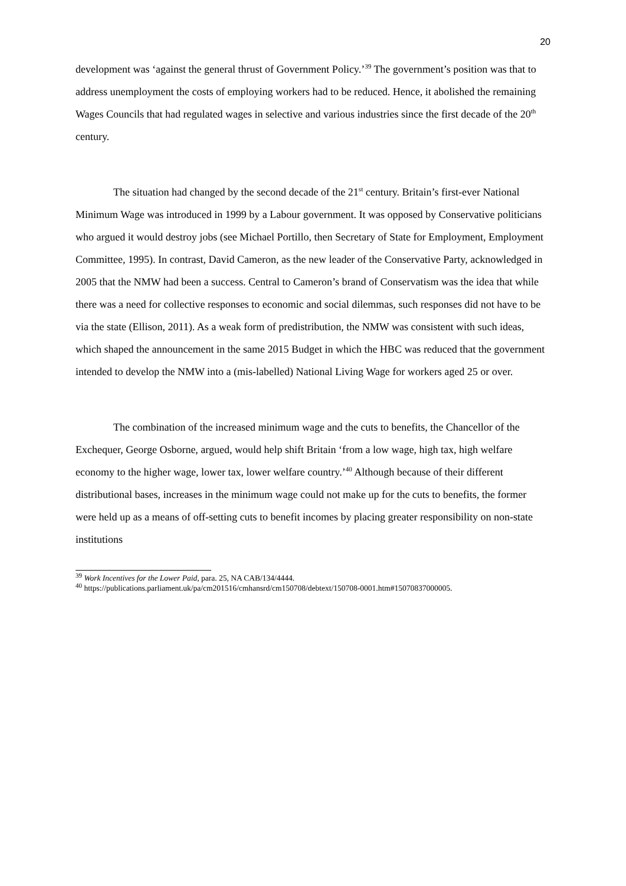20
development was ‘against the general thrust of Government Policy.’<sup>39</sup> The government’s position was that to address unemployment the costs of employing workers had to be reduced. Hence, it abolished the remaining Wages Councils that had regulated wages in selective and various industries since the first decade of the 20<sup>th</sup> century.
The situation had changed by the second decade of the 21<sup>st</sup> century. Britain’s first-ever National Minimum Wage was introduced in 1999 by a Labour government. It was opposed by Conservative politicians who argued it would destroy jobs (see Michael Portillo, then Secretary of State for Employment, Employment Committee, 1995). In contrast, David Cameron, as the new leader of the Conservative Party, acknowledged in 2005 that the NMW had been a success. Central to Cameron’s brand of Conservatism was the idea that while there was a need for collective responses to economic and social dilemmas, such responses did not have to be via the state (Ellison, 2011). As a weak form of predistribution, the NMW was consistent with such ideas, which shaped the announcement in the same 2015 Budget in which the HBC was reduced that the government intended to develop the NMW into a (mis-labelled) National Living Wage for workers aged 25 or over.
The combination of the increased minimum wage and the cuts to benefits, the Chancellor of the Exchequer, George Osborne, argued, would help shift Britain ‘from a low wage, high tax, high welfare economy to the higher wage, lower tax, lower welfare country.’<sup>40</sup> Although because of their different distributional bases, increases in the minimum wage could not make up for the cuts to benefits, the former were held up as a means of off-setting cuts to benefit incomes by placing greater responsibility on non-state institutions
<sup>39</sup> Work Incentives for the Lower Paid, para. 25, NA CAB/134/4444.
<sup>40</sup> https://publications.parliament.uk/pa/cm201516/cmhansrd/cm150708/debtext/150708-0001.htm#15070837000005.